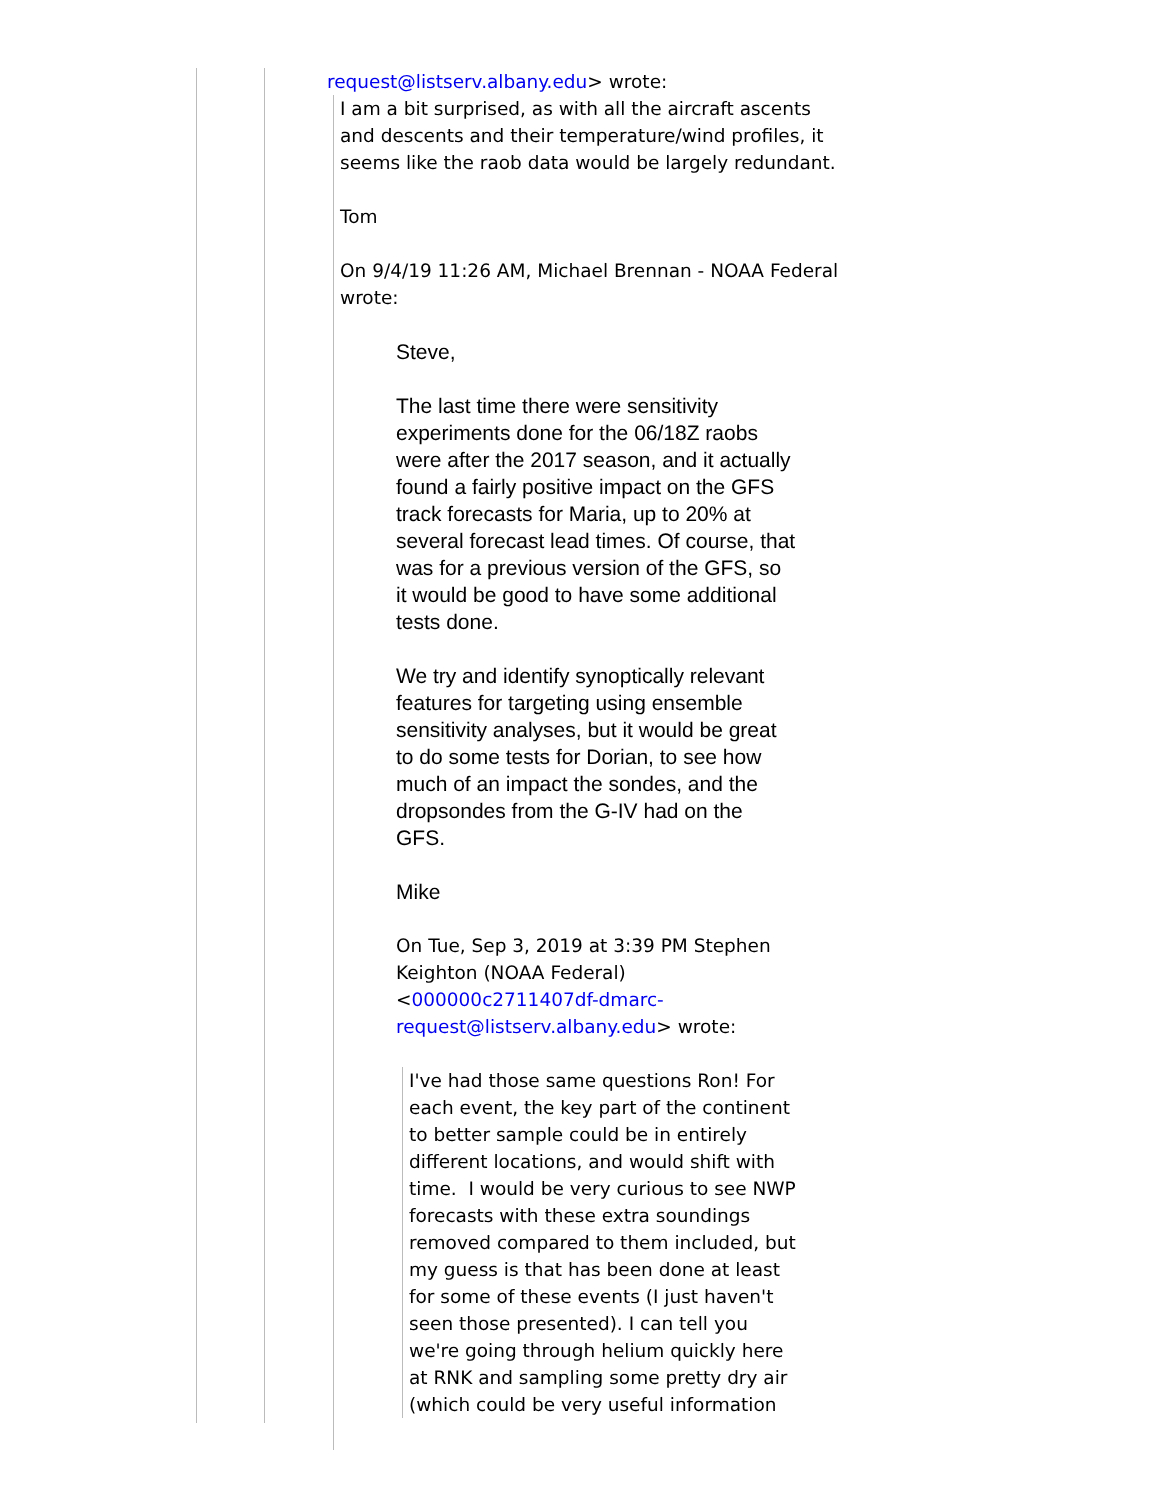request@listserv.albany.edu> wrote:
I am a bit surprised, as with all the aircraft ascents and descents and their temperature/wind profiles, it seems like the raob data would be largely redundant.
Tom
On 9/4/19 11:26 AM, Michael Brennan - NOAA Federal wrote:
Steve,
The last time there were sensitivity experiments done for the 06/18Z raobs were after the 2017 season, and it actually found a fairly positive impact on the GFS track forecasts for Maria, up to 20% at several forecast lead times. Of course, that was for a previous version of the GFS, so it would be good to have some additional tests done.
We try and identify synoptically relevant features for targeting using ensemble sensitivity analyses, but it would be great to do some tests for Dorian, to see how much of an impact the sondes, and the dropsondes from the G-IV had on the GFS.
Mike
On Tue, Sep 3, 2019 at 3:39 PM Stephen Keighton (NOAA Federal) <000000c2711407df-dmarc-request@listserv.albany.edu> wrote:
I've had those same questions Ron! For each event, the key part of the continent to better sample could be in entirely different locations, and would shift with time. I would be very curious to see NWP forecasts with these extra soundings removed compared to them included, but my guess is that has been done at least for some of these events (I just haven't seen those presented). I can tell you we're going through helium quickly here at RNK and sampling some pretty dry air (which could be very useful information